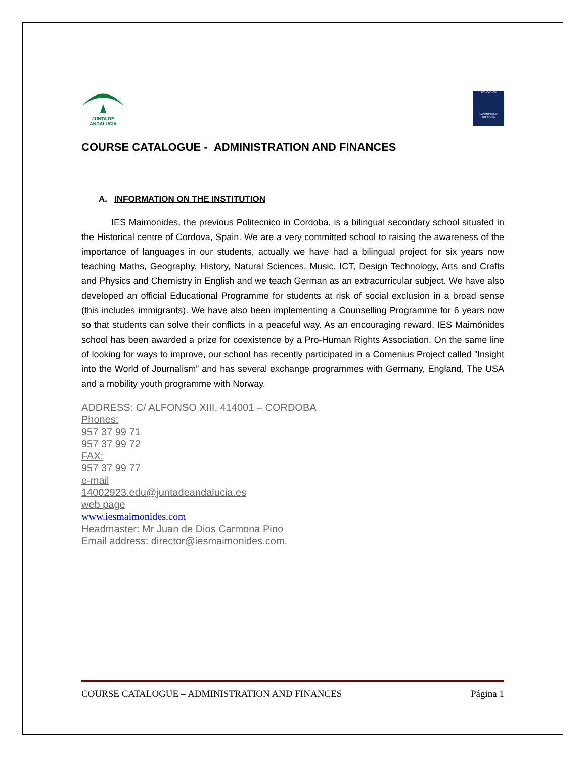JUNTA DE ANDALUCIA
EDUCACIÓN
"MAIMÓNIDES"
CÓRDOBA
COURSE CATALOGUE - ADMINISTRATION AND FINANCES
A. INFORMATION ON THE INSTITUTION
IES Maimonides, the previous Politecnico in Cordoba, is a bilingual secondary school situated in the Historical centre of Cordova, Spain. We are a very committed school to raising the awareness of the importance of languages in our students, actually we have had a bilingual project for six years now teaching Maths, Geography, History, Natural Sciences, Music, ICT, Design Technology, Arts and Crafts and Physics and Chemistry in English and we teach German as an extracurricular subject. We have also developed an official Educational Programme for students at risk of social exclusion in a broad sense (this includes immigrants). We have also been implementing a Counselling Programme for 6 years now so that students can solve their conflicts in a peaceful way. As an encouraging reward, IES Maimónides school has been awarded a prize for coexistence by a Pro-Human Rights Association. On the same line of looking for ways to improve, our school has recently participated in a Comenius Project called ”Insight into the World of Journalism” and has several exchange programmes with Germany, England, The USA and a mobility youth programme with Norway.
ADDRESS: C/ ALFONSO XIII, 414001 – CORDOBA
Phones:
957 37 99 71
957 37 99 72
FAX:
957 37 99 77
e-mail
14002923.edu@juntadeandalucia.es
web page
www.iesmaimonides.com
Headmaster: Mr Juan de Dios Carmona Pino
Email address: director@iesmaimonides.com.
COURSE CATALOGUE – ADMINISTRATION AND FINANCES Página 1